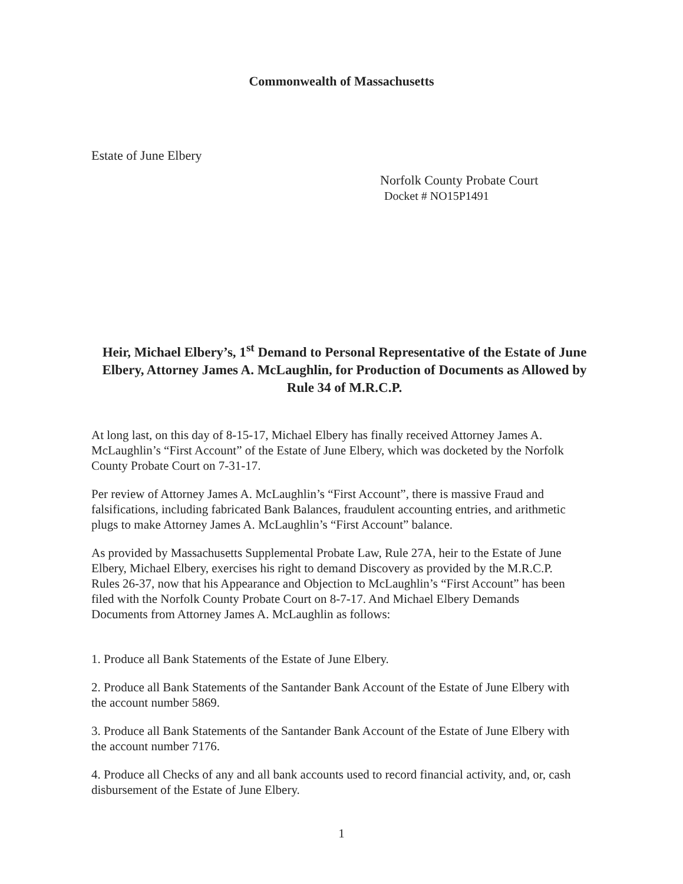Commonwealth of Massachusetts
Estate of June Elbery
Norfolk County Probate Court
Docket # NO15P1491
Heir, Michael Elbery’s, 1<sup>st</sup> Demand to Personal Representative of the Estate of June Elbery, Attorney James A. McLaughlin, for Production of Documents as Allowed by Rule 34 of M.R.C.P.
At long last, on this day of 8-15-17, Michael Elbery has finally received Attorney James A. McLaughlin’s “First Account” of the Estate of June Elbery, which was docketed by the Norfolk County Probate Court on 7-31-17.
Per review of Attorney James A. McLaughlin’s “First Account”, there is massive Fraud and falsifications, including fabricated Bank Balances, fraudulent accounting entries, and arithmetic plugs to make Attorney James A. McLaughlin’s “First Account” balance.
As provided by Massachusetts Supplemental Probate Law, Rule 27A, heir to the Estate of June Elbery, Michael Elbery, exercises his right to demand Discovery as provided by the M.R.C.P. Rules 26-37, now that his Appearance and Objection to McLaughlin’s “First Account” has been filed with the Norfolk County Probate Court on 8-7-17. And Michael Elbery Demands Documents from Attorney James A. McLaughlin as follows:
1. Produce all Bank Statements of the Estate of June Elbery.
2. Produce all Bank Statements of the Santander Bank Account of the Estate of June Elbery with the account number 5869.
3. Produce all Bank Statements of the Santander Bank Account of the Estate of June Elbery with the account number 7176.
4. Produce all Checks of any and all bank accounts used to record financial activity, and, or, cash disbursement of the Estate of June Elbery.
1